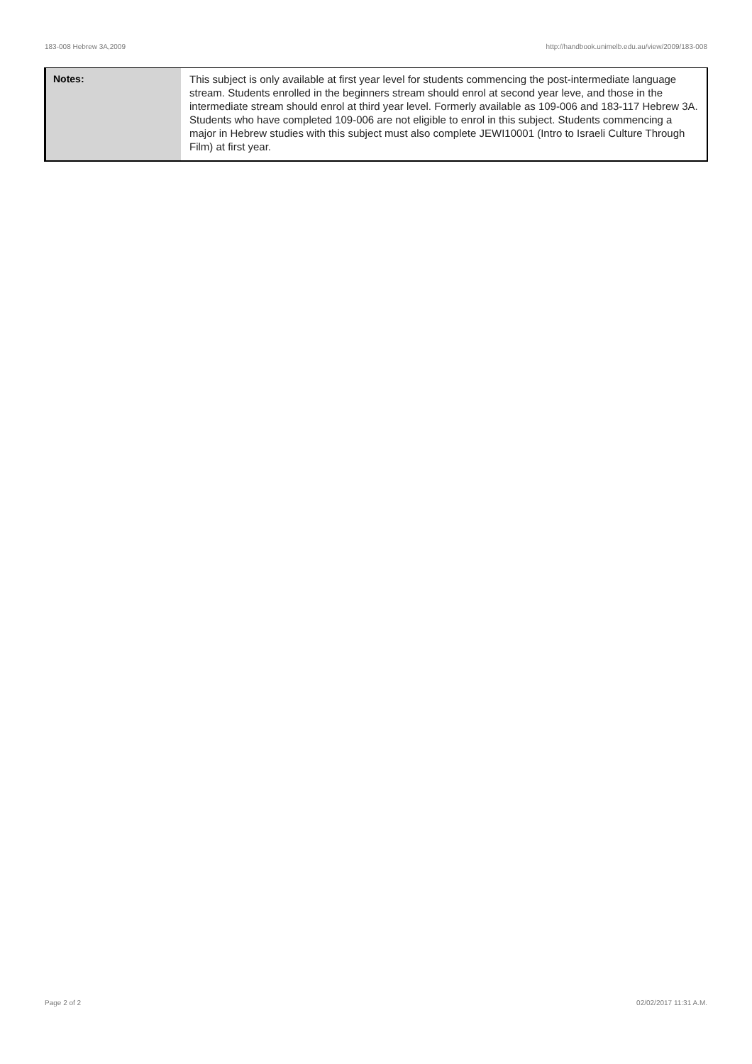183-008 Hebrew 3A,2009 http://handbook.unimelb.edu.au/view/2009/183-008
| Notes: | This subject is only available at first year level for students commencing the post-intermediate language stream. Students enrolled in the beginners stream should enrol at second year leve, and those in the intermediate stream should enrol at third year level. Formerly available as 109-006 and 183-117 Hebrew 3A. Students who have completed 109-006 are not eligible to enrol in this subject. Students commencing a major in Hebrew studies with this subject must also complete JEWI10001 (Intro to Israeli Culture Through Film) at first year. |
Page 2 of 2 02/02/2017 11:31 A.M.